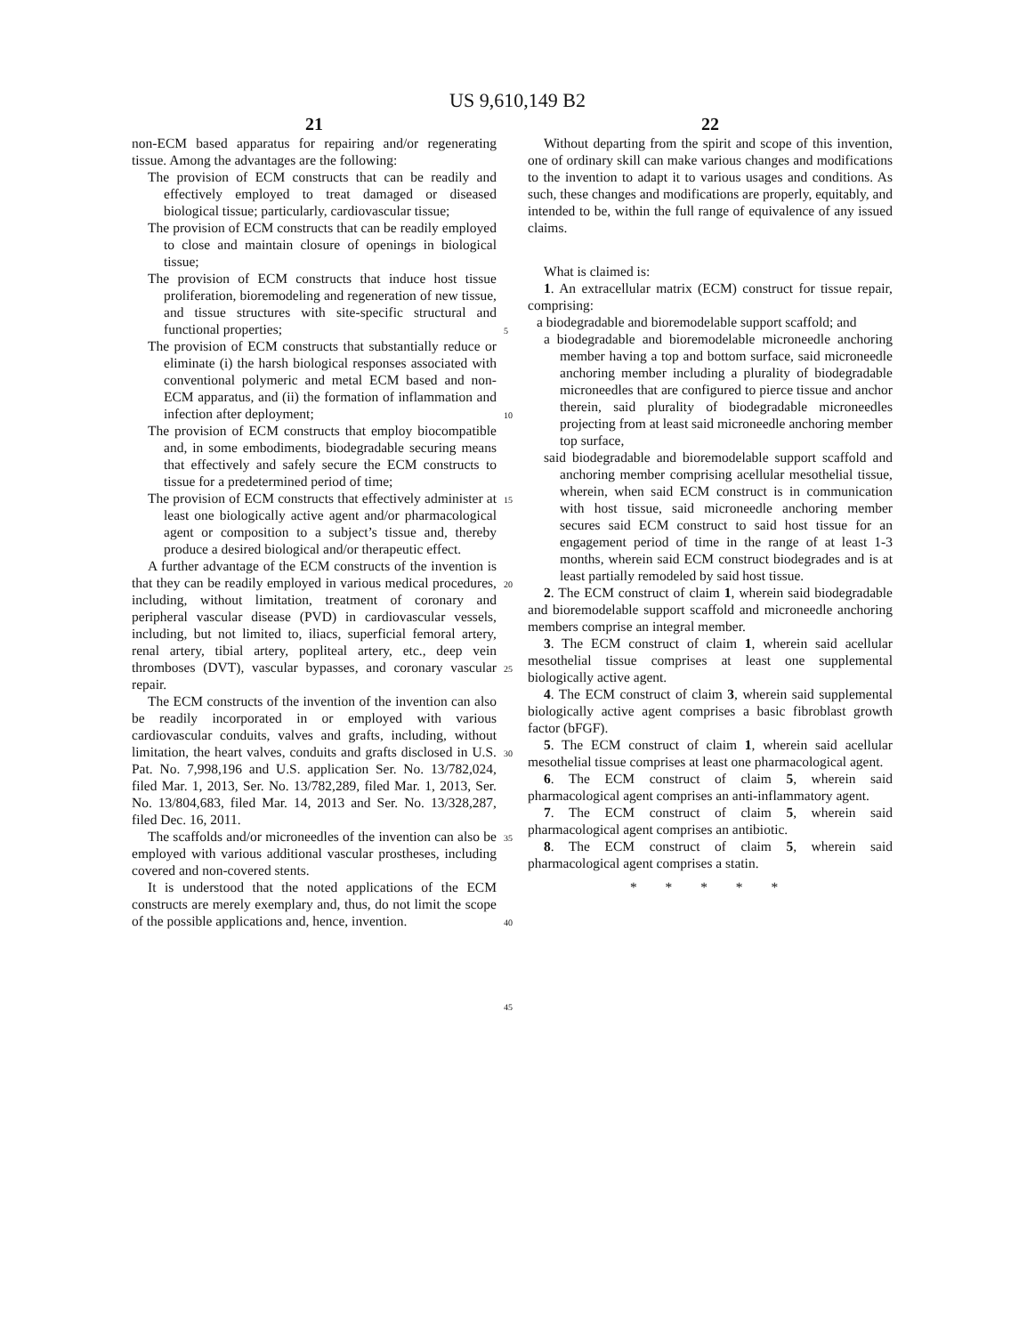US 9,610,149 B2
21
non-ECM based apparatus for repairing and/or regenerating tissue. Among the advantages are the following:
The provision of ECM constructs that can be readily and effectively employed to treat damaged or diseased biological tissue; particularly, cardiovascular tissue;
The provision of ECM constructs that can be readily employed to close and maintain closure of openings in biological tissue;
The provision of ECM constructs that induce host tissue proliferation, bioremodeling and regeneration of new tissue, and tissue structures with site-specific structural and functional properties;
The provision of ECM constructs that substantially reduce or eliminate (i) the harsh biological responses associated with conventional polymeric and metal ECM based and non-ECM apparatus, and (ii) the formation of inflammation and infection after deployment;
The provision of ECM constructs that employ biocompatible and, in some embodiments, biodegradable securing means that effectively and safely secure the ECM constructs to tissue for a predetermined period of time;
The provision of ECM constructs that effectively administer at least one biologically active agent and/or pharmacological agent or composition to a subject’s tissue and, thereby produce a desired biological and/or therapeutic effect.
A further advantage of the ECM constructs of the invention is that they can be readily employed in various medical procedures, including, without limitation, treatment of coronary and peripheral vascular disease (PVD) in cardiovascular vessels, including, but not limited to, iliacs, superficial femoral artery, renal artery, tibial artery, popliteal artery, etc., deep vein thromboses (DVT), vascular bypasses, and coronary vascular repair.
The ECM constructs of the invention of the invention can also be readily incorporated in or employed with various cardiovascular conduits, valves and grafts, including, without limitation, the heart valves, conduits and grafts disclosed in U.S. Pat. No. 7,998,196 and U.S. application Ser. No. 13/782,024, filed Mar. 1, 2013, Ser. No. 13/782,289, filed Mar. 1, 2013, Ser. No. 13/804,683, filed Mar. 14, 2013 and Ser. No. 13/328,287, filed Dec. 16, 2011.
The scaffolds and/or microneedles of the invention can also be employed with various additional vascular prostheses, including covered and non-covered stents.
It is understood that the noted applications of the ECM constructs are merely exemplary and, thus, do not limit the scope of the possible applications and, hence, invention.
5
10
15
20
25
30
35
40
45
22
Without departing from the spirit and scope of this invention, one of ordinary skill can make various changes and modifications to the invention to adapt it to various usages and conditions. As such, these changes and modifications are properly, equitably, and intended to be, within the full range of equivalence of any issued claims.
What is claimed is:
1. An extracellular matrix (ECM) construct for tissue repair, comprising:
a biodegradable and bioremodelable support scaffold; and
a biodegradable and bioremodelable microneedle anchoring member having a top and bottom surface, said microneedle anchoring member including a plurality of biodegradable microneedles that are configured to pierce tissue and anchor therein, said plurality of biodegradable microneedles projecting from at least said microneedle anchoring member top surface,
said biodegradable and bioremodelable support scaffold and anchoring member comprising acellular mesothelial tissue, wherein, when said ECM construct is in communication with host tissue, said microneedle anchoring member secures said ECM construct to said host tissue for an engagement period of time in the range of at least 1-3 months, wherein said ECM construct biodegrades and is at least partially remodeled by said host tissue.
2. The ECM construct of claim 1, wherein said biodegradable and bioremodelable support scaffold and microneedle anchoring members comprise an integral member.
3. The ECM construct of claim 1, wherein said acellular mesothelial tissue comprises at least one supplemental biologically active agent.
4. The ECM construct of claim 3, wherein said supplemental biologically active agent comprises a basic fibroblast growth factor (bFGF).
5. The ECM construct of claim 1, wherein said acellular mesothelial tissue comprises at least one pharmacological agent.
6. The ECM construct of claim 5, wherein said pharmacological agent comprises an anti-inflammatory agent.
7. The ECM construct of claim 5, wherein said pharmacological agent comprises an antibiotic.
8. The ECM construct of claim 5, wherein said pharmacological agent comprises a statin.
* * * * *